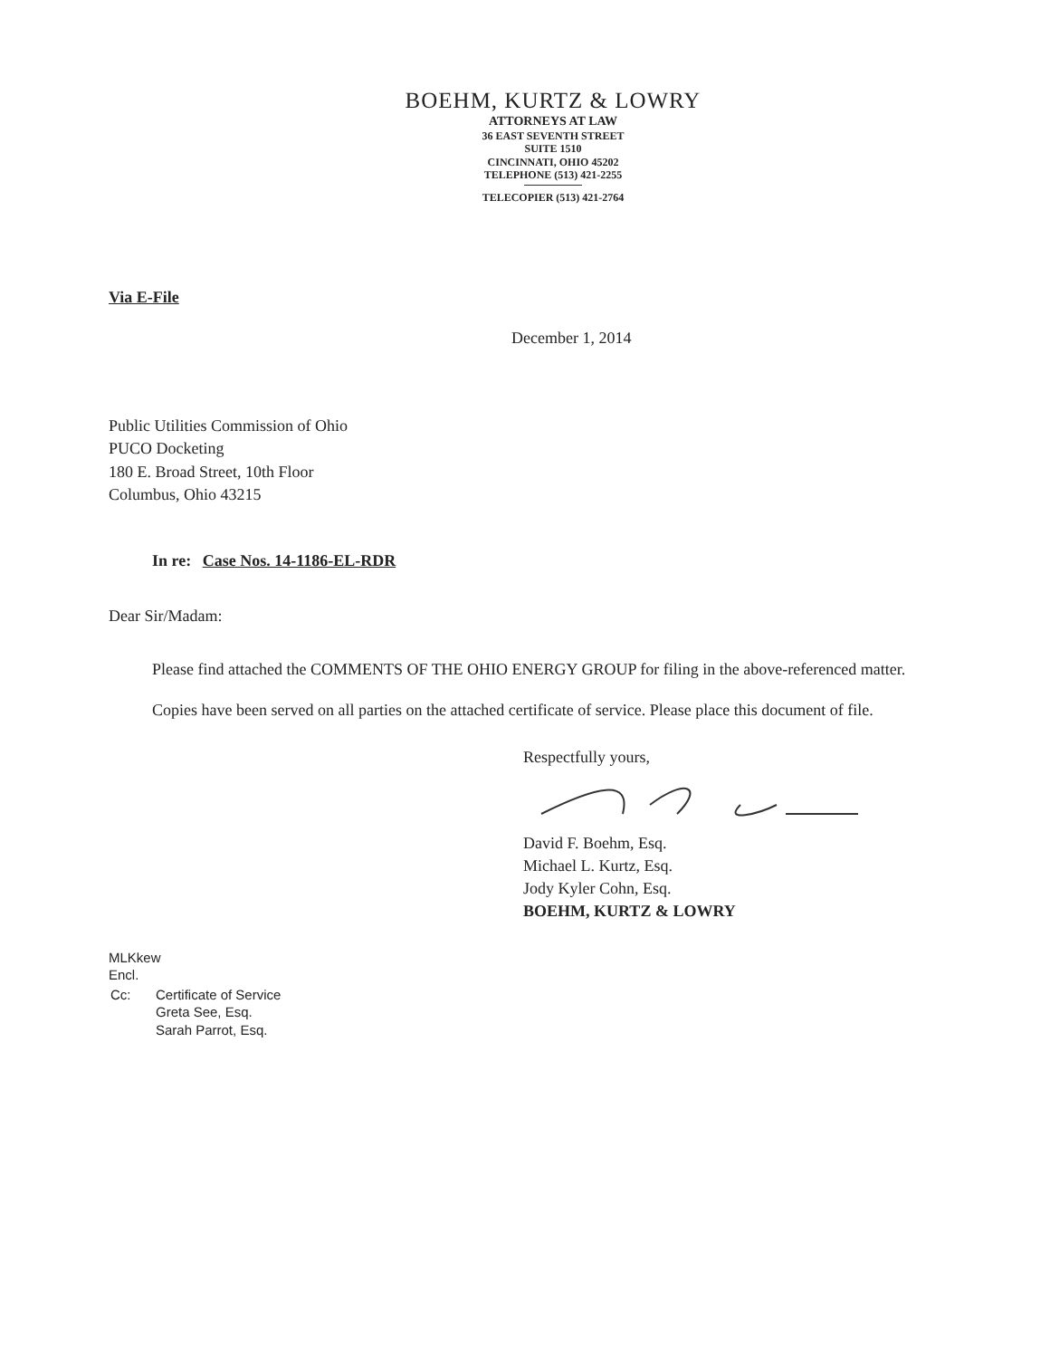BOEHM, KURTZ & LOWRY
ATTORNEYS AT LAW
36 EAST SEVENTH STREET
SUITE 1510
CINCINNATI, OHIO 45202
TELEPHONE (513) 421-2255
TELECOPIER (513) 421-2764
Via E-File
December 1, 2014
Public Utilities Commission of Ohio
PUCO Docketing
180 E. Broad Street, 10th Floor
Columbus, Ohio 43215
In re: Case Nos. 14-1186-EL-RDR
Dear Sir/Madam:
Please find attached the COMMENTS OF THE OHIO ENERGY GROUP for filing in the above-referenced matter.
Copies have been served on all parties on the attached certificate of service. Please place this document of file.
Respectfully yours,
David F. Boehm, Esq.
Michael L. Kurtz, Esq.
Jody Kyler Cohn, Esq.
BOEHM, KURTZ & LOWRY
MLKkew
Encl.
| Cc: | Certificate of Service Greta See, Esq. Sarah Parrot, Esq. |